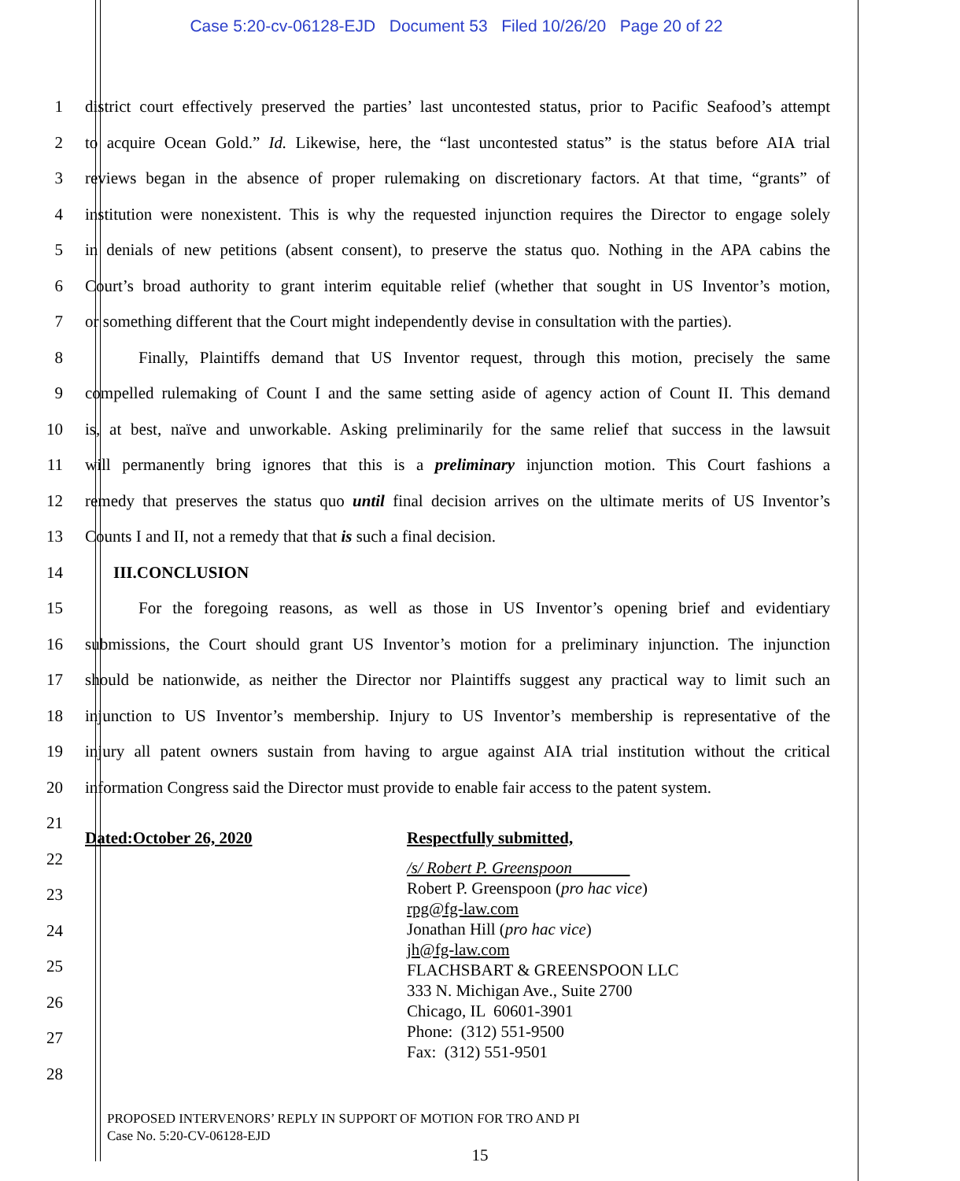Case 5:20-cv-06128-EJD Document 53 Filed 10/26/20 Page 20 of 22
1 district court effectively preserved the parties’ last uncontested status, prior to Pacific Seafood’s attempt
2 to acquire Ocean Gold.” Id. Likewise, here, the “last uncontested status” is the status before AIA trial
3 reviews began in the absence of proper rulemaking on discretionary factors. At that time, “grants” of
4 institution were nonexistent. This is why the requested injunction requires the Director to engage solely
5 in denials of new petitions (absent consent), to preserve the status quo. Nothing in the APA cabins the
6 Court’s broad authority to grant interim equitable relief (whether that sought in US Inventor’s motion,
7 or something different that the Court might independently devise in consultation with the parties).
8 Finally, Plaintiffs demand that US Inventor request, through this motion, precisely the same
9 compelled rulemaking of Count I and the same setting aside of agency action of Count II. This demand
10 is, at best, naïve and unworkable. Asking preliminarily for the same relief that success in the lawsuit
11 will permanently bring ignores that this is a preliminary injunction motion. This Court fashions a
12 remedy that preserves the status quo until final decision arrives on the ultimate merits of US Inventor’s
13 Counts I and II, not a remedy that that is such a final decision.
14 III.CONCLUSION
15 For the foregoing reasons, as well as those in US Inventor’s opening brief and evidentiary
16 submissions, the Court should grant US Inventor’s motion for a preliminary injunction. The injunction
17 should be nationwide, as neither the Director nor Plaintiffs suggest any practical way to limit such an
18 injunction to US Inventor’s membership. Injury to US Inventor’s membership is representative of the
19 injury all patent owners sustain from having to argue against AIA trial institution without the critical
20 information Congress said the Director must provide to enable fair access to the patent system.
21
22
23
24
25
26
27
28
Dated:October 26, 2020 Respectfully submitted,
/s/ Robert P. Greenspoon
Robert P. Greenspoon (pro hac vice)
rpg@fg-law.com
Jonathan Hill (pro hac vice)
jh@fg-law.com
FLACHSBART & GREENSPOON LLC
333 N. Michigan Ave., Suite 2700
Chicago, IL 60601-3901
Phone: (312) 551-9500
Fax: (312) 551-9501
PROPOSED INTERVENORS’ REPLY IN SUPPORT OF MOTION FOR TRO AND PI
Case No. 5:20-CV-06128-EJD
15